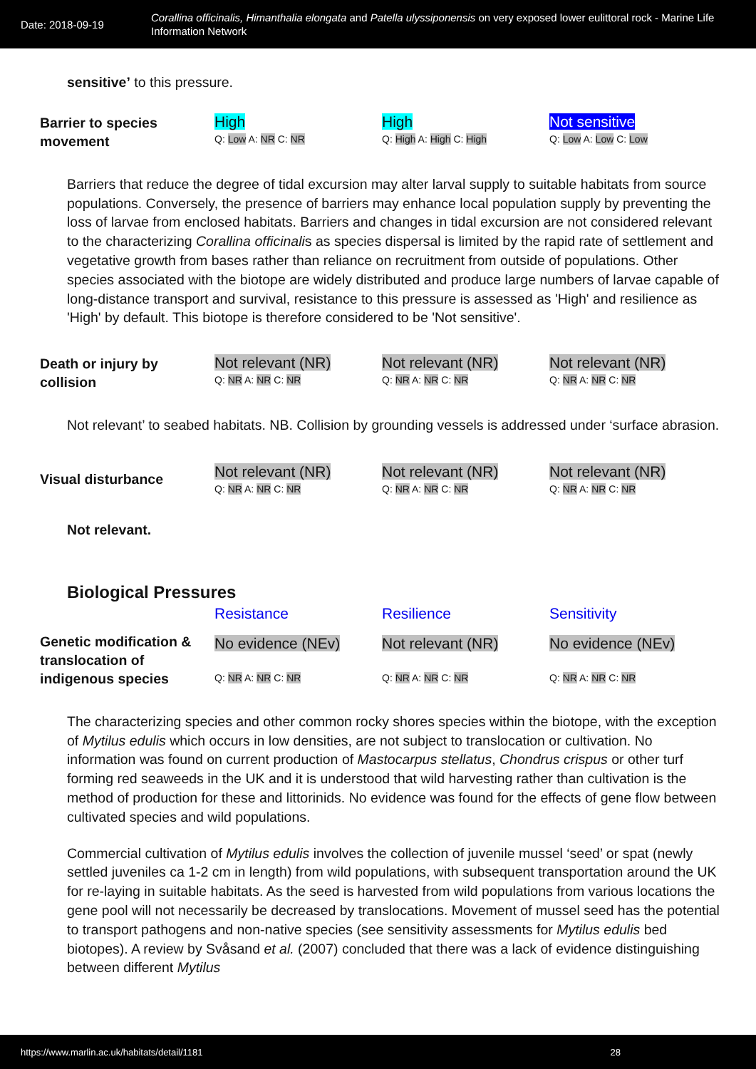Date: 2018-09-19
Corallina officinalis, Himanthalia elongata and Patella ulyssiponensis on very exposed lower eulittoral rock - Marine Life Information Network
sensitive’ to this pressure.
| Barrier to species movement | High Q: Low A: NR C: NR | High Q: High A: High C: High | Not sensitive Q: Low A: Low C: Low |
Barriers that reduce the degree of tidal excursion may alter larval supply to suitable habitats from source populations. Conversely, the presence of barriers may enhance local population supply by preventing the loss of larvae from enclosed habitats. Barriers and changes in tidal excursion are not considered relevant to the characterizing Corallina officinalis as species dispersal is limited by the rapid rate of settlement and vegetative growth from bases rather than reliance on recruitment from outside of populations. Other species associated with the biotope are widely distributed and produce large numbers of larvae capable of long-distance transport and survival, resistance to this pressure is assessed as 'High' and resilience as 'High' by default. This biotope is therefore considered to be 'Not sensitive'.
| Death or injury by collision | Not relevant (NR) Q: NR A: NR C: NR | Not relevant (NR) Q: NR A: NR C: NR | Not relevant (NR) Q: NR A: NR C: NR |
Not relevant’ to seabed habitats. NB. Collision by grounding vessels is addressed under ‘surface abrasion.
| Visual disturbance | Not relevant (NR) Q: NR A: NR C: NR | Not relevant (NR) Q: NR A: NR C: NR | Not relevant (NR) Q: NR A: NR C: NR |
Not relevant.
Biological Pressures
| | Resistance | Resilience | Sensitivity |
| Genetic modification & translocation of indigenous species | No evidence (NEv) Q: NR A: NR C: NR | Not relevant (NR) Q: NR A: NR C: NR | No evidence (NEv) Q: NR A: NR C: NR |
The characterizing species and other common rocky shores species within the biotope, with the exception of Mytilus edulis which occurs in low densities, are not subject to translocation or cultivation. No information was found on current production of Mastocarpus stellatus, Chondrus crispus or other turf forming red seaweeds in the UK and it is understood that wild harvesting rather than cultivation is the method of production for these and littorinids. No evidence was found for the effects of gene flow between cultivated species and wild populations.
Commercial cultivation of Mytilus edulis involves the collection of juvenile mussel ‘seed’ or spat (newly settled juveniles ca 1-2 cm in length) from wild populations, with subsequent transportation around the UK for re-laying in suitable habitats. As the seed is harvested from wild populations from various locations the gene pool will not necessarily be decreased by translocations. Movement of mussel seed has the potential to transport pathogens and non-native species (see sensitivity assessments for Mytilus edulis bed biotopes). A review by Svåsand et al. (2007) concluded that there was a lack of evidence distinguishing between different Mytilus
https://www.marlin.ac.uk/habitats/detail/1181 28